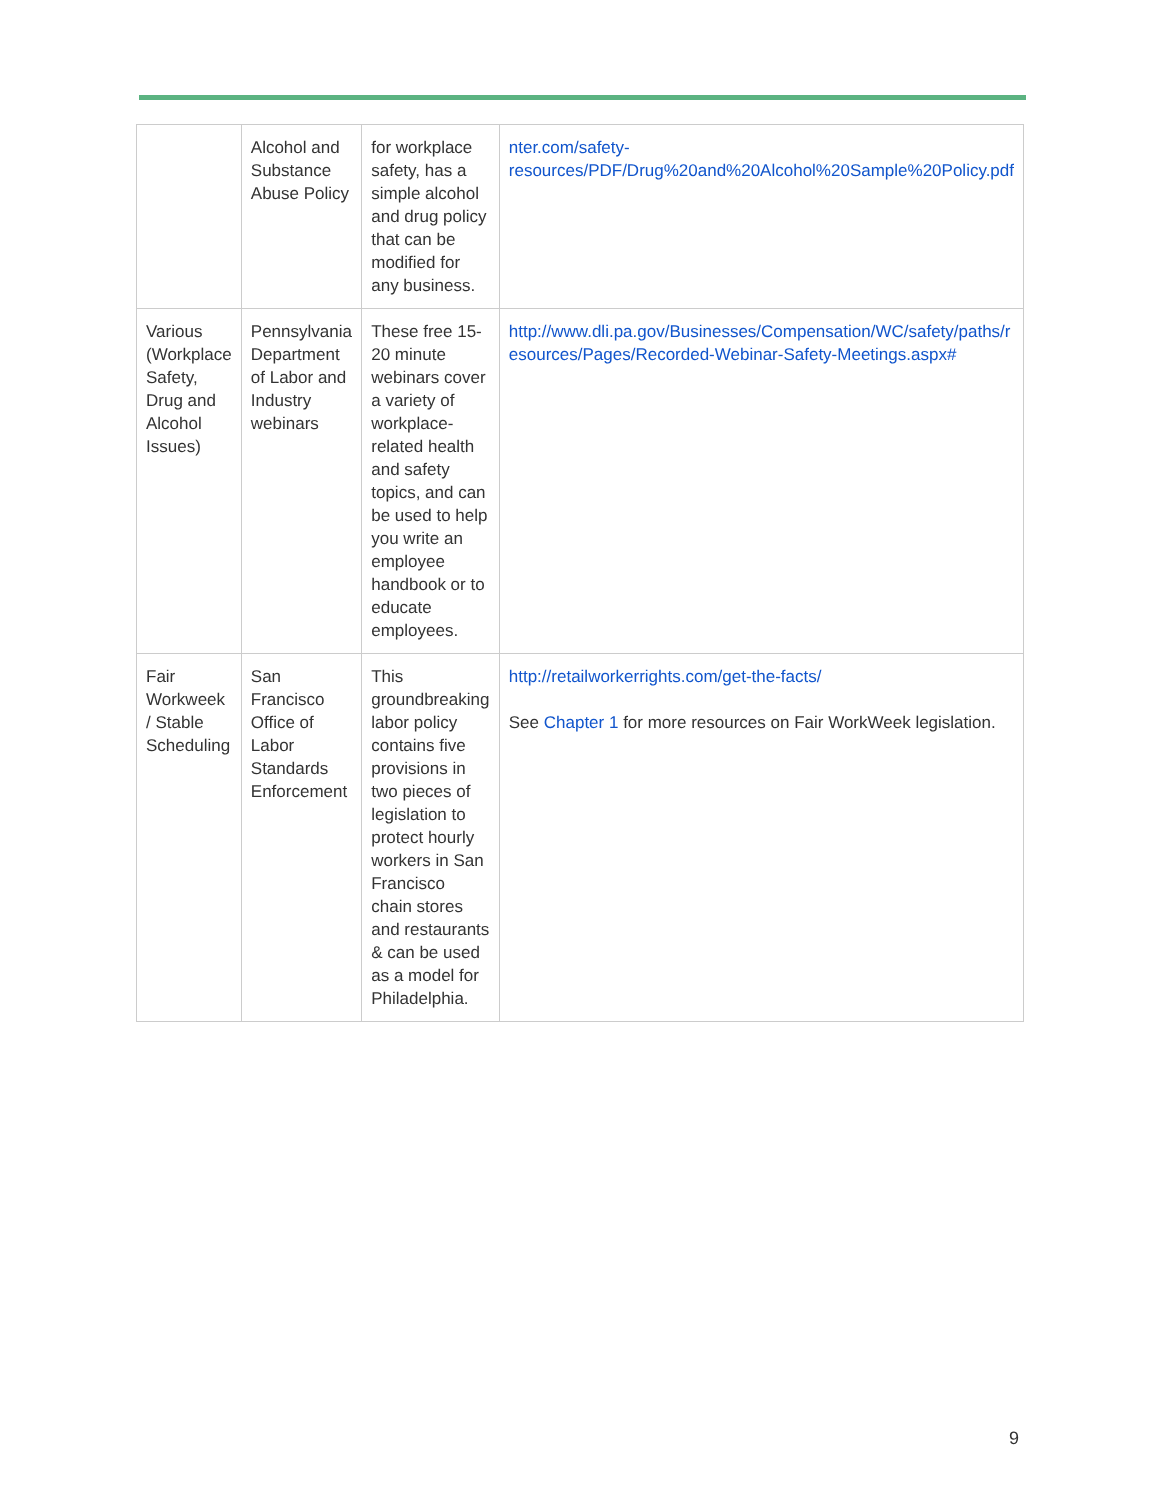| | Alcohol and Substance Abuse Policy | for workplace safety, has a simple alcohol and drug policy that can be modified for any business. | nter.com/safety-resources/PDF/Drug%20and%20Alcohol%20Sample%20Policy.pdf |
| Various (Workplace Safety, Drug and Alcohol Issues) | Pennsylvania Department of Labor and Industry webinars | These free 15-20 minute webinars cover a variety of workplace-related health and safety topics, and can be used to help you write an employee handbook or to educate employees. | http://www.dli.pa.gov/Businesses/Compensation/WC/safety/paths/resources/Pages/Recorded-Webinar-Safety-Meetings.aspx# |
| Fair Workweek / Stable Scheduling | San Francisco Office of Labor Standards Enforcement | This groundbreaking labor policy contains five provisions in two pieces of legislation to protect hourly workers in San Francisco chain stores and restaurants & can be used as a model for Philadelphia. | http://retailworkerrights.com/get-the-facts/ See Chapter 1 for more resources on Fair WorkWeek legislation. |
9